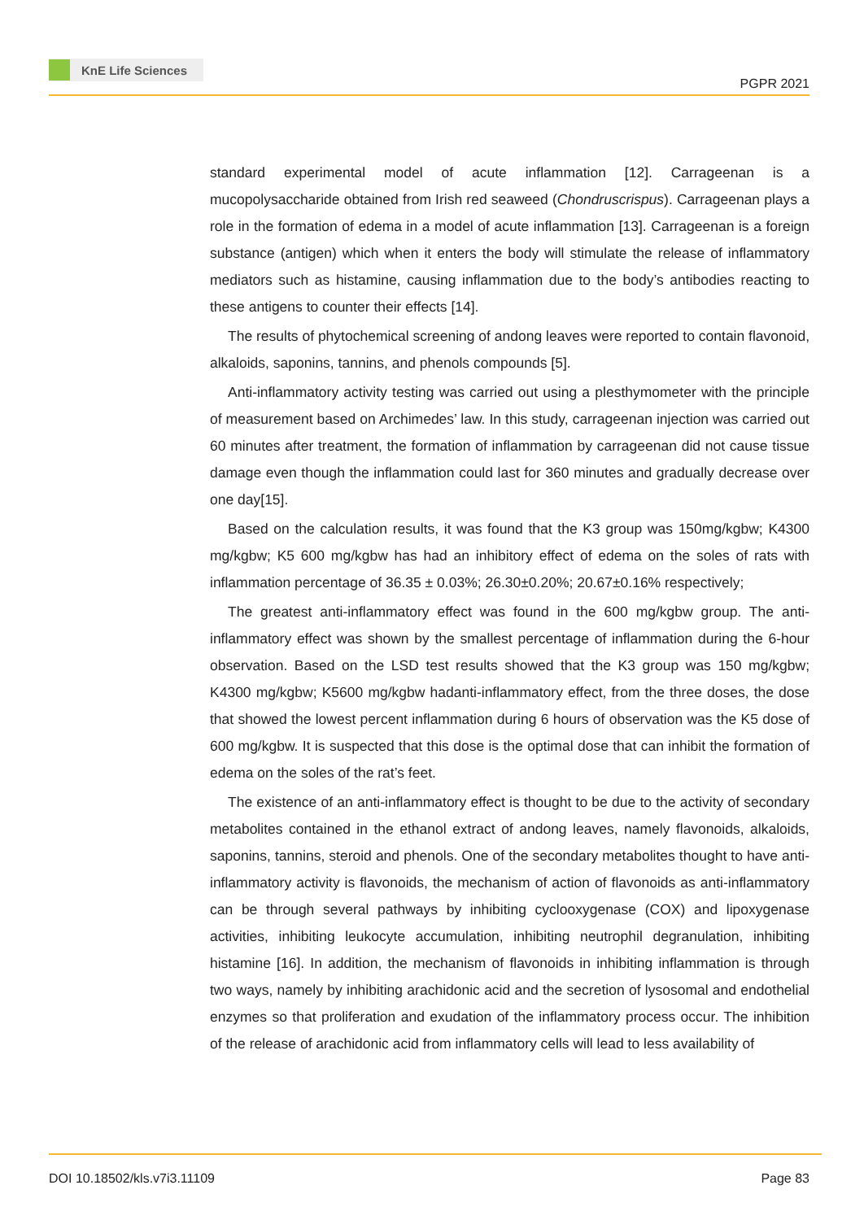KnE Life Sciences
PGPR 2021
standard experimental model of acute inflammation [12]. Carrageenan is a mucopolysaccharide obtained from Irish red seaweed (Chondruscrispus). Carrageenan plays a role in the formation of edema in a model of acute inflammation [13]. Carrageenan is a foreign substance (antigen) which when it enters the body will stimulate the release of inflammatory mediators such as histamine, causing inflammation due to the body’s antibodies reacting to these antigens to counter their effects [14].
The results of phytochemical screening of andong leaves were reported to contain flavonoid, alkaloids, saponins, tannins, and phenols compounds [5].
Anti-inflammatory activity testing was carried out using a plesthymometer with the principle of measurement based on Archimedes’ law. In this study, carrageenan injection was carried out 60 minutes after treatment, the formation of inflammation by carrageenan did not cause tissue damage even though the inflammation could last for 360 minutes and gradually decrease over one day[15].
Based on the calculation results, it was found that the K3 group was 150mg/kgbw; K4300 mg/kgbw; K5 600 mg/kgbw has had an inhibitory effect of edema on the soles of rats with inflammation percentage of 36.35 ± 0.03%; 26.30±0.20%; 20.67±0.16% respectively;
The greatest anti-inflammatory effect was found in the 600 mg/kgbw group. The anti-inflammatory effect was shown by the smallest percentage of inflammation during the 6-hour observation. Based on the LSD test results showed that the K3 group was 150 mg/kgbw; K4300 mg/kgbw; K5600 mg/kgbw hadanti-inflammatory effect, from the three doses, the dose that showed the lowest percent inflammation during 6 hours of observation was the K5 dose of 600 mg/kgbw. It is suspected that this dose is the optimal dose that can inhibit the formation of edema on the soles of the rat’s feet.
The existence of an anti-inflammatory effect is thought to be due to the activity of secondary metabolites contained in the ethanol extract of andong leaves, namely flavonoids, alkaloids, saponins, tannins, steroid and phenols. One of the secondary metabolites thought to have anti-inflammatory activity is flavonoids, the mechanism of action of flavonoids as anti-inflammatory can be through several pathways by inhibiting cyclooxygenase (COX) and lipoxygenase activities, inhibiting leukocyte accumulation, inhibiting neutrophil degranulation, inhibiting histamine [16]. In addition, the mechanism of flavonoids in inhibiting inflammation is through two ways, namely by inhibiting arachidonic acid and the secretion of lysosomal and endothelial enzymes so that proliferation and exudation of the inflammatory process occur. The inhibition of the release of arachidonic acid from inflammatory cells will lead to less availability of
DOI 10.18502/kls.v7i3.11109 Page 83